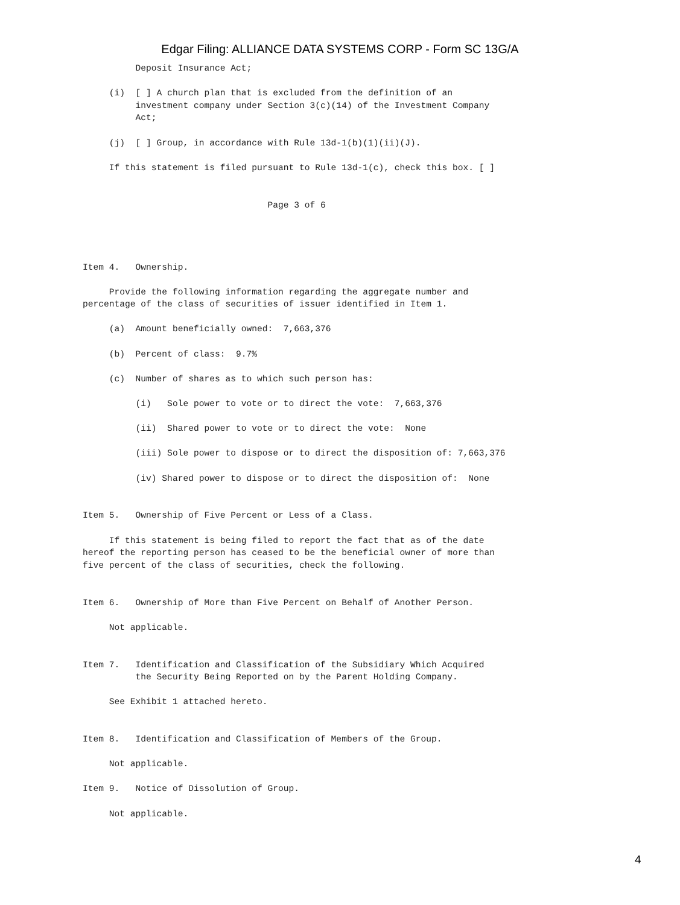Edgar Filing: ALLIANCE DATA SYSTEMS CORP - Form SC 13G/A
          Deposit Insurance Act;

     (i)  [ ] A church plan that is excluded from the definition of an
          investment company under Section 3(c)(14) of the Investment Company
          Act;

     (j)  [ ] Group, in accordance with Rule 13d-1(b)(1)(ii)(J).

     If this statement is filed pursuant to Rule 13d-1(c), check this box. [ ]


                                   Page 3 of 6




Item 4.   Ownership.

     Provide the following information regarding the aggregate number and
percentage of the class of securities of issuer identified in Item 1.

     (a)  Amount beneficially owned:  7,663,376

     (b)  Percent of class:  9.7%

     (c)  Number of shares as to which such person has:

          (i)   Sole power to vote or to direct the vote:  7,663,376

          (ii)  Shared power to vote or to direct the vote:  None

          (iii) Sole power to dispose or to direct the disposition of: 7,663,376

          (iv) Shared power to dispose or to direct the disposition of:  None


Item 5.   Ownership of Five Percent or Less of a Class.

     If this statement is being filed to report the fact that as of the date
hereof the reporting person has ceased to be the beneficial owner of more than
five percent of the class of securities, check the following.


Item 6.   Ownership of More than Five Percent on Behalf of Another Person.

     Not applicable.


Item 7.   Identification and Classification of the Subsidiary Which Acquired
          the Security Being Reported on by the Parent Holding Company.

     See Exhibit 1 attached hereto.


Item 8.   Identification and Classification of Members of the Group.

     Not applicable.

Item 9.   Notice of Dissolution of Group.

     Not applicable.
4